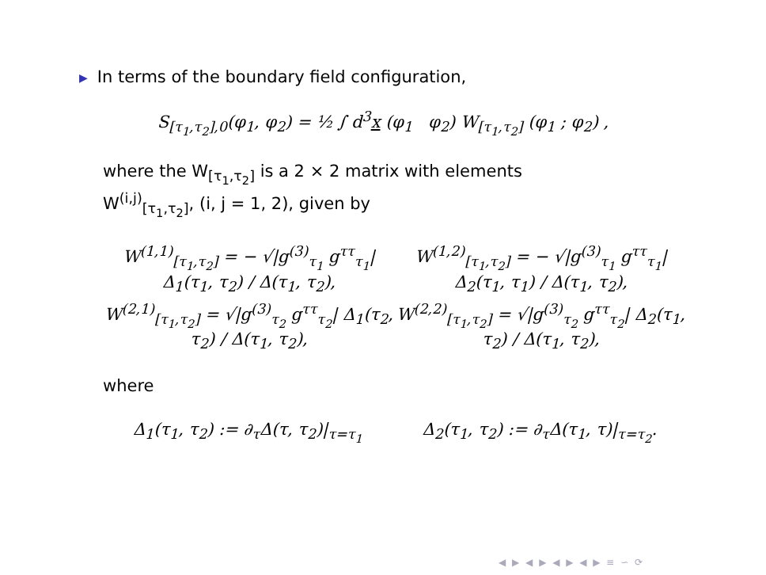▶ In terms of the boundary field configuration,
S<sub>[τ<sub>1</sub>,τ<sub>2</sub>],0</sub>(φ<sub>1</sub>, φ<sub>2</sub>) = ½ ∫ d<sup>3</sup>x (φ<sub>1</sub> φ<sub>2</sub>) W<sub>[τ<sub>1</sub>,τ<sub>2</sub>]</sub> (φ<sub>1</sub> ; φ<sub>2</sub>) ,
where the W<sub>[τ<sub>1</sub>,τ<sub>2</sub>]</sub> is a 2 × 2 matrix with elements
W<sup>(i,j)</sup><sub>[τ<sub>1</sub>,τ<sub>2</sub>]</sub>, (i, j = 1, 2), given by
W<sup>(1,1)</sup><sub>[τ<sub>1</sub>,τ<sub>2</sub>]</sub> = − √|g<sup>(3)</sup><sub>τ<sub>1</sub></sub> g<sup>ττ</sup><sub>τ<sub>1</sub></sub>| Δ<sub>1</sub>(τ<sub>1</sub>, τ<sub>2</sub>) / Δ(τ<sub>1</sub>, τ<sub>2</sub>), W<sup>(1,2)</sup><sub>[τ<sub>1</sub>,τ<sub>2</sub>]</sub> = − √|g<sup>(3)</sup><sub>τ<sub>1</sub></sub> g<sup>ττ</sup><sub>τ<sub>1</sub></sub>| Δ<sub>2</sub>(τ<sub>1</sub>, τ<sub>1</sub>) / Δ(τ<sub>1</sub>, τ<sub>2</sub>),
W<sup>(2,1)</sup><sub>[τ<sub>1</sub>,τ<sub>2</sub>]</sub> = √|g<sup>(3)</sup><sub>τ<sub>2</sub></sub> g<sup>ττ</sup><sub>τ<sub>2</sub></sub>| Δ<sub>1</sub>(τ<sub>2</sub>, τ<sub>2</sub>) / Δ(τ<sub>1</sub>, τ<sub>2</sub>), W<sup>(2,2)</sup><sub>[τ<sub>1</sub>,τ<sub>2</sub>]</sub> = √|g<sup>(3)</sup><sub>τ<sub>2</sub></sub> g<sup>ττ</sup><sub>τ<sub>2</sub></sub>| Δ<sub>2</sub>(τ<sub>1</sub>, τ<sub>2</sub>) / Δ(τ<sub>1</sub>, τ<sub>2</sub>),
where
Δ<sub>1</sub>(τ<sub>1</sub>, τ<sub>2</sub>) := ∂<sub>τ</sub>Δ(τ, τ<sub>2</sub>)|<sub>τ=τ<sub>1</sub></sub> Δ<sub>2</sub>(τ<sub>1</sub>, τ<sub>2</sub>) := ∂<sub>τ</sub>Δ(τ<sub>1</sub>, τ)|<sub>τ=τ<sub>2</sub></sub>.
◀ ▶ ◀ ▶ ◀ ▶ ◀ ▶ ≡ ∽ ⟳